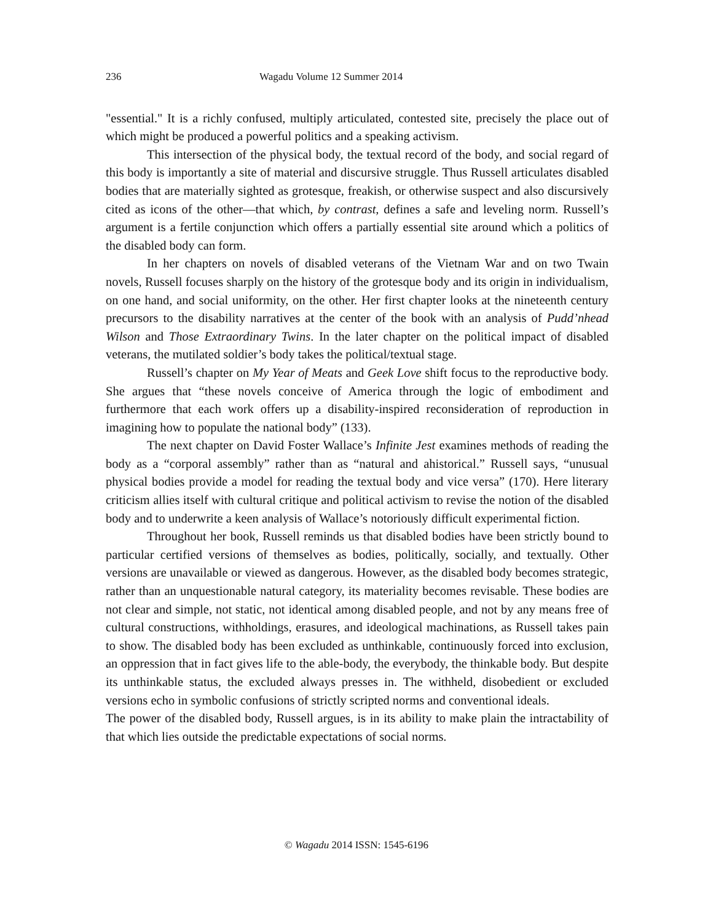236 Wagadu Volume 12 Summer 2014
"essential." It is a richly confused, multiply articulated, contested site, precisely the place out of which might be produced a powerful politics and a speaking activism.
This intersection of the physical body, the textual record of the body, and social regard of this body is importantly a site of material and discursive struggle. Thus Russell articulates disabled bodies that are materially sighted as grotesque, freakish, or otherwise suspect and also discursively cited as icons of the other—that which, by contrast, defines a safe and leveling norm. Russell’s argument is a fertile conjunction which offers a partially essential site around which a politics of the disabled body can form.
In her chapters on novels of disabled veterans of the Vietnam War and on two Twain novels, Russell focuses sharply on the history of the grotesque body and its origin in individualism, on one hand, and social uniformity, on the other. Her first chapter looks at the nineteenth century precursors to the disability narratives at the center of the book with an analysis of Pudd’nhead Wilson and Those Extraordinary Twins. In the later chapter on the political impact of disabled veterans, the mutilated soldier’s body takes the political/textual stage.
Russell’s chapter on My Year of Meats and Geek Love shift focus to the reproductive body. She argues that “these novels conceive of America through the logic of embodiment and furthermore that each work offers up a disability-inspired reconsideration of reproduction in imagining how to populate the national body” (133).
The next chapter on David Foster Wallace’s Infinite Jest examines methods of reading the body as a “corporal assembly” rather than as “natural and ahistorical.” Russell says, “unusual physical bodies provide a model for reading the textual body and vice versa” (170). Here literary criticism allies itself with cultural critique and political activism to revise the notion of the disabled body and to underwrite a keen analysis of Wallace’s notoriously difficult experimental fiction.
Throughout her book, Russell reminds us that disabled bodies have been strictly bound to particular certified versions of themselves as bodies, politically, socially, and textually. Other versions are unavailable or viewed as dangerous. However, as the disabled body becomes strategic, rather than an unquestionable natural category, its materiality becomes revisable. These bodies are not clear and simple, not static, not identical among disabled people, and not by any means free of cultural constructions, withholdings, erasures, and ideological machinations, as Russell takes pain to show. The disabled body has been excluded as unthinkable, continuously forced into exclusion, an oppression that in fact gives life to the able-body, the everybody, the thinkable body. But despite its unthinkable status, the excluded always presses in. The withheld, disobedient or excluded versions echo in symbolic confusions of strictly scripted norms and conventional ideals.
The power of the disabled body, Russell argues, is in its ability to make plain the intractability of that which lies outside the predictable expectations of social norms.
© Wagadu 2014 ISSN: 1545-6196